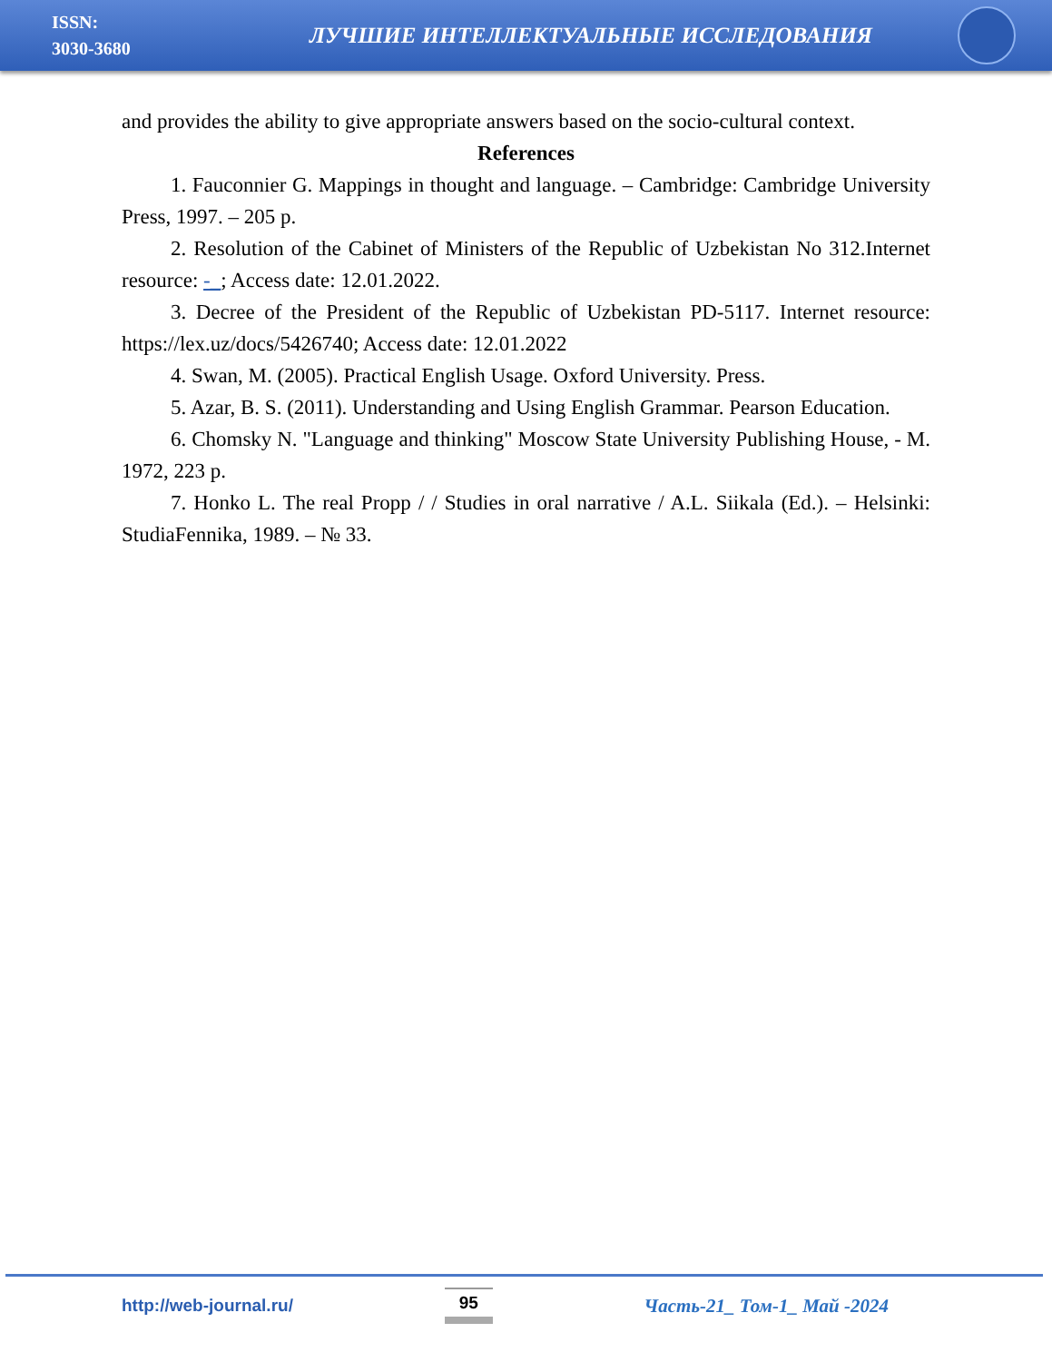ISSN:
3030-3680
ЛУЧШИЕ ИНТЕЛЛЕКТУАЛЬНЫЕ ИССЛЕДОВАНИЯ
and provides the ability to give appropriate answers based on the socio-cultural context.
References
1. Fauconnier G. Mappings in thought and language. – Cambridge: Cambridge University Press, 1997. – 205 p.
2. Resolution of the Cabinet of Ministers of the Republic of Uzbekistan No 312.Internet resource: -_; Access date: 12.01.2022.
3. Decree of the President of the Republic of Uzbekistan PD-5117. Internet resource: https://lex.uz/docs/5426740; Access date: 12.01.2022
4. Swan, M. (2005). Practical English Usage. Oxford University. Press.
5. Azar, B. S. (2011). Understanding and Using English Grammar. Pearson Education.
6. Chomsky N. "Language and thinking" Moscow State University Publishing House, - M. 1972, 223 p.
7. Honko L. The real Propp / / Studies in oral narrative / A.L. Siikala (Ed.). – Helsinki: StudiaFennika, 1989. – № 33.
http://web-journal.ru/ 95 Часть-21_ Том-1_ Май -2024